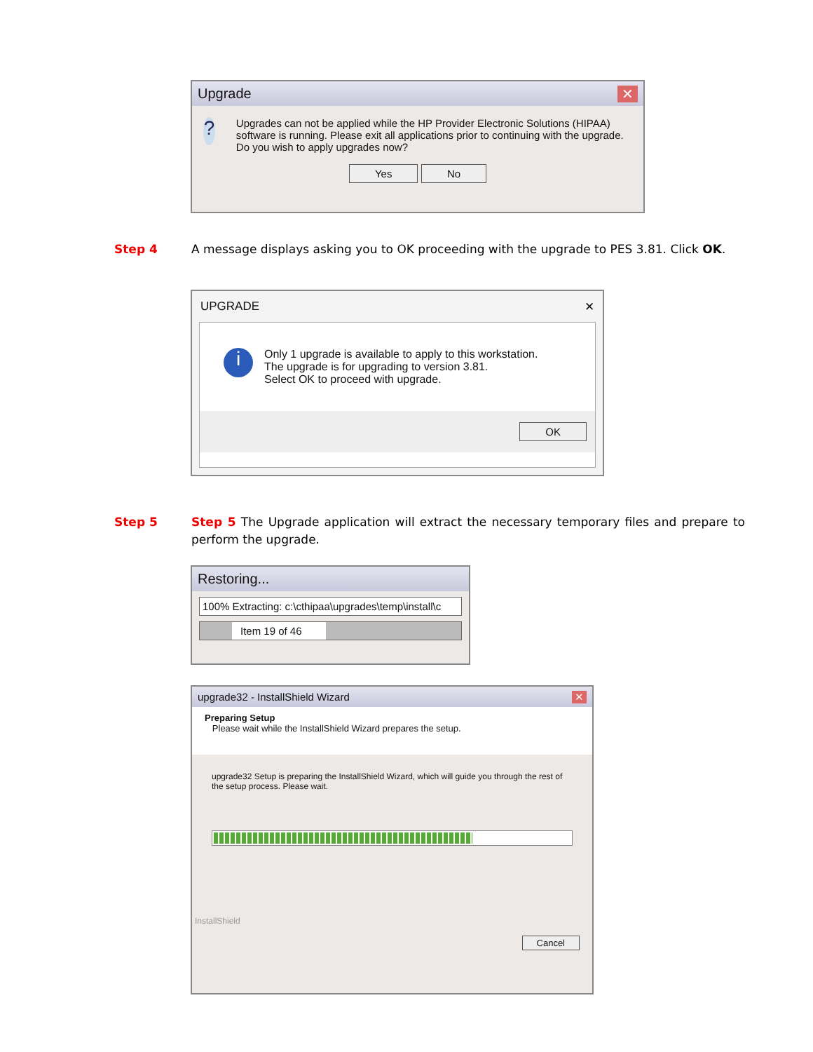Upgrade ✕
?
Upgrades can not be applied while the HP Provider Electronic Solutions (HIPAA) software is running. Please exit all applications prior to continuing with the upgrade. Do you wish to apply upgrades now?
Yes No
Step 4
A message displays asking you to OK proceeding with the upgrade to PES 3.81. Click OK.
UPGRADE ✕
i
Only 1 upgrade is available to apply to this workstation.
The upgrade is for upgrading to version 3.81.
Select OK to proceed with upgrade.
OK
Step 5
Step 5 The Upgrade application will extract the necessary temporary files and prepare to perform the upgrade.
Restoring...
100% Extracting: c:\cthipaa\upgrades\temp\install\c
Item 19 of 46
upgrade32 - InstallShield Wizard ✕
Preparing Setup
Please wait while the InstallShield Wizard prepares the setup.
upgrade32 Setup is preparing the InstallShield Wizard, which will guide you through the rest of the setup process. Please wait.
InstallShield
Cancel